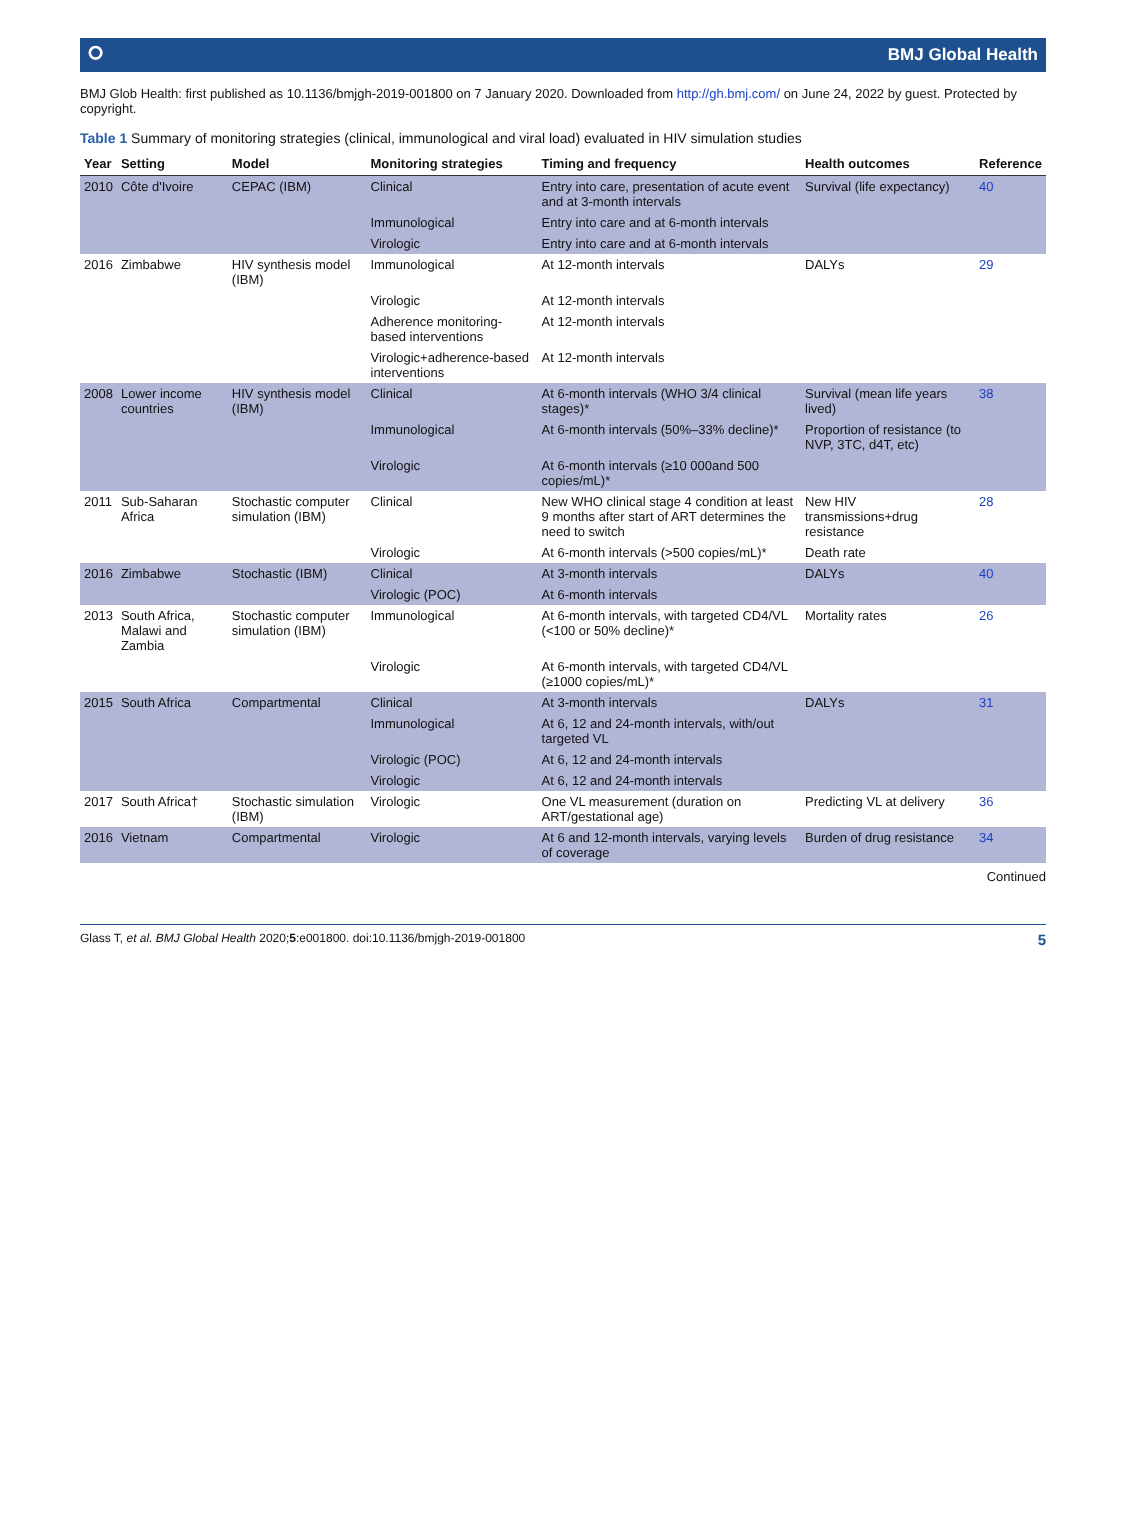⭘ BMJ Global Health
BMJ Glob Health: first published as 10.1136/bmjgh-2019-001800 on 7 January 2020. Downloaded from http://gh.bmj.com/ on June 24, 2022 by guest. Protected by copyright.
Table 1 Summary of monitoring strategies (clinical, immunological and viral load) evaluated in HIV simulation studies
| Year | Setting | Model | Monitoring strategies | Timing and frequency | Health outcomes | Reference |
| --- | --- | --- | --- | --- | --- | --- |
| 2010 | Côte d'Ivoire | CEPAC (IBM) | Clinical | Entry into care, presentation of acute event and at 3-month intervals | Survival (life expectancy) | 40 |
| | | | Immunological | Entry into care and at 6-month intervals | | |
| | | | Virologic | Entry into care and at 6-month intervals | | |
| 2016 | Zimbabwe | HIV synthesis model (IBM) | Immunological | At 12-month intervals | DALYs | 29 |
| | | | Virologic | At 12-month intervals | | |
| | | | Adherence monitoring-based interventions | At 12-month intervals | | |
| | | | Virologic+adherence-based interventions | At 12-month intervals | | |
| 2008 | Lower income countries | HIV synthesis model (IBM) | Clinical | At 6-month intervals (WHO 3/4 clinical stages)* | Survival (mean life years lived) | 38 |
| | | | Immunological | At 6-month intervals (50%–33% decline)* | Proportion of resistance (to NVP, 3TC, d4T, etc) | |
| | | | Virologic | At 6-month intervals (≥10 000and 500 copies/mL)* | | |
| 2011 | Sub-Saharan Africa | Stochastic computer simulation (IBM) | Clinical | New WHO clinical stage 4 condition at least 9 months after start of ART determines the need to switch | New HIV transmissions+drug resistance | 28 |
| | | | Virologic | At 6-month intervals (>500 copies/mL)* | Death rate | |
| 2016 | Zimbabwe | Stochastic (IBM) | Clinical | At 3-month intervals | DALYs | 40 |
| | | | Virologic (POC) | At 6-month intervals | | |
| 2013 | South Africa, Malawi and Zambia | Stochastic computer simulation (IBM) | Immunological | At 6-month intervals, with targeted CD4/VL (<100 or 50% decline)* | Mortality rates | 26 |
| | | | Virologic | At 6-month intervals, with targeted CD4/VL (≥1000 copies/mL)* | | |
| 2015 | South Africa | Compartmental | Clinical | At 3-month intervals | DALYs | 31 |
| | | | Immunological | At 6, 12 and 24-month intervals, with/out targeted VL | | |
| | | | Virologic (POC) | At 6, 12 and 24-month intervals | | |
| | | | Virologic | At 6, 12 and 24-month intervals | | |
| 2017 | South Africa† | Stochastic simulation (IBM) | Virologic | One VL measurement (duration on ART/gestational age) | Predicting VL at delivery | 36 |
| 2016 | Vietnam | Compartmental | Virologic | At 6 and 12-month intervals, varying levels of coverage | Burden of drug resistance | 34 |
Continued
Glass T, et al. BMJ Global Health 2020;5:e001800. doi:10.1136/bmjgh-2019-001800 5